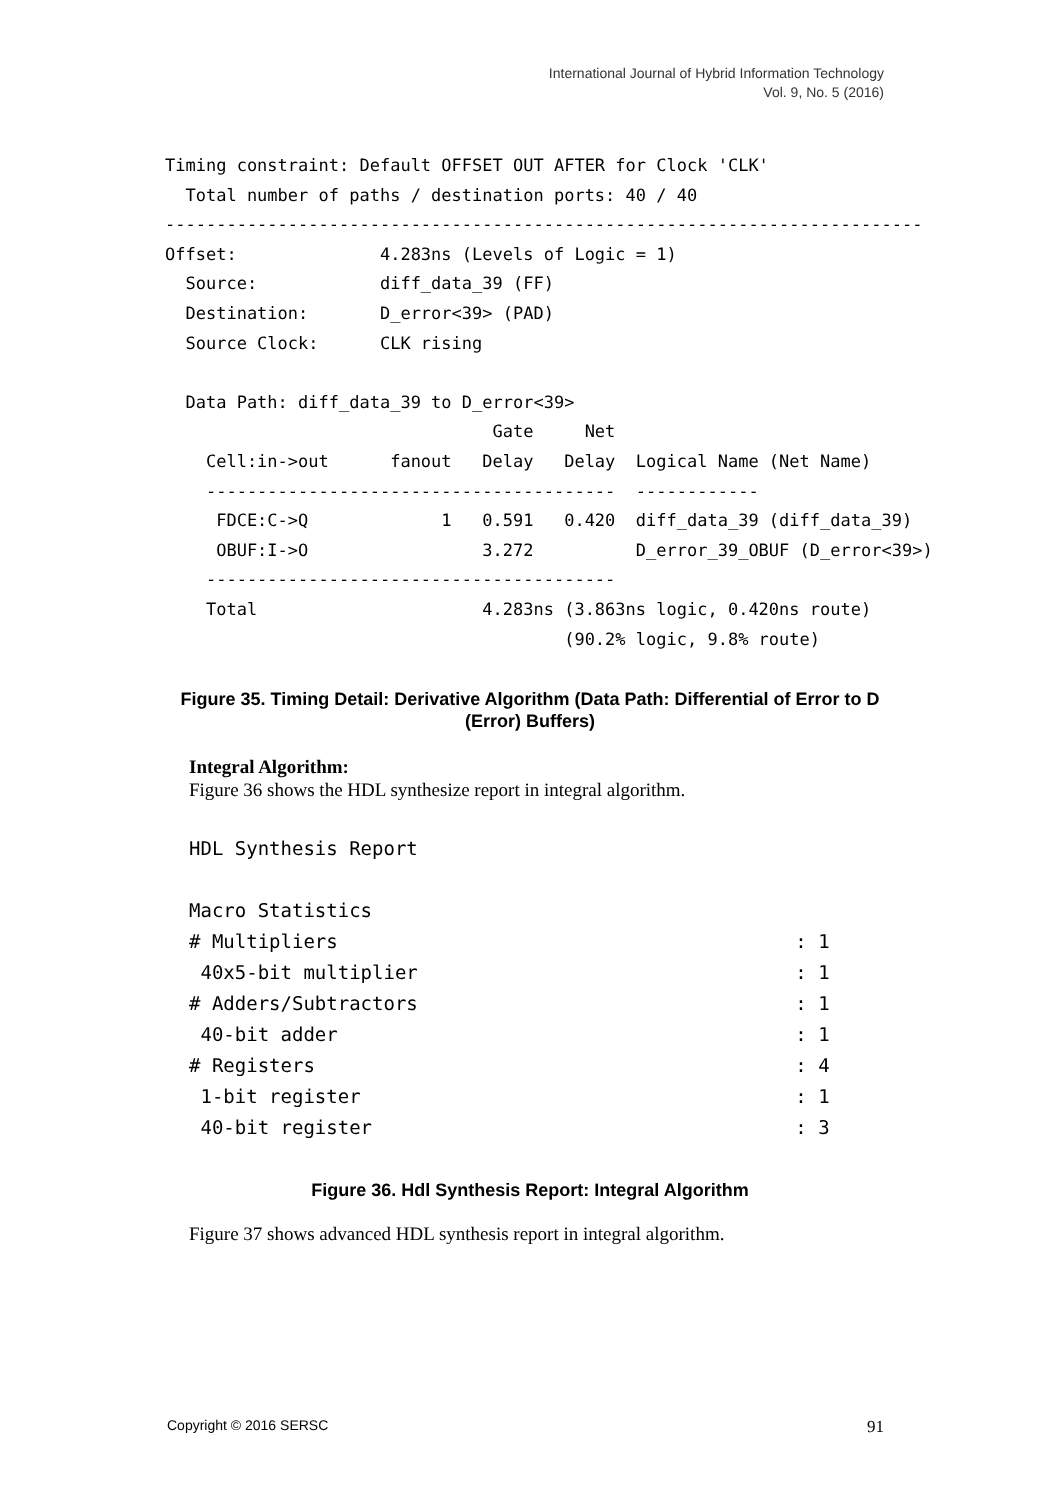International Journal of Hybrid Information Technology
Vol. 9, No. 5 (2016)
Timing constraint: Default OFFSET OUT AFTER for Clock 'CLK'
  Total number of paths / destination ports: 40 / 40
--------------------------------------------------------------------------
Offset:              4.283ns (Levels of Logic = 1)
  Source:            diff_data_39 (FF)
  Destination:       D_error<39> (PAD)
  Source Clock:      CLK rising

  Data Path: diff_data_39 to D_error<39>
                                Gate     Net
    Cell:in->out      fanout   Delay   Delay  Logical Name (Net Name)
    ----------------------------------------  ------------
     FDCE:C->Q             1   0.591   0.420  diff_data_39 (diff_data_39)
     OBUF:I->O                 3.272          D_error_39_OBUF (D_error<39>)
    ----------------------------------------
    Total                      4.283ns (3.863ns logic, 0.420ns route)
                                       (90.2% logic, 9.8% route)
Figure 35. Timing Detail: Derivative Algorithm (Data Path: Differential of Error to D (Error) Buffers)
Integral Algorithm:
Figure 36 shows the HDL synthesize report in integral algorithm.
HDL Synthesis Report

Macro Statistics
# Multipliers                                        : 1
 40x5-bit multiplier                                 : 1
# Adders/Subtractors                                 : 1
 40-bit adder                                        : 1
# Registers                                          : 4
 1-bit register                                      : 1
 40-bit register                                     : 3
Figure 36. Hdl Synthesis Report: Integral Algorithm
Figure 37 shows advanced HDL synthesis report in integral algorithm.
Copyright © 2016 SERSC 91